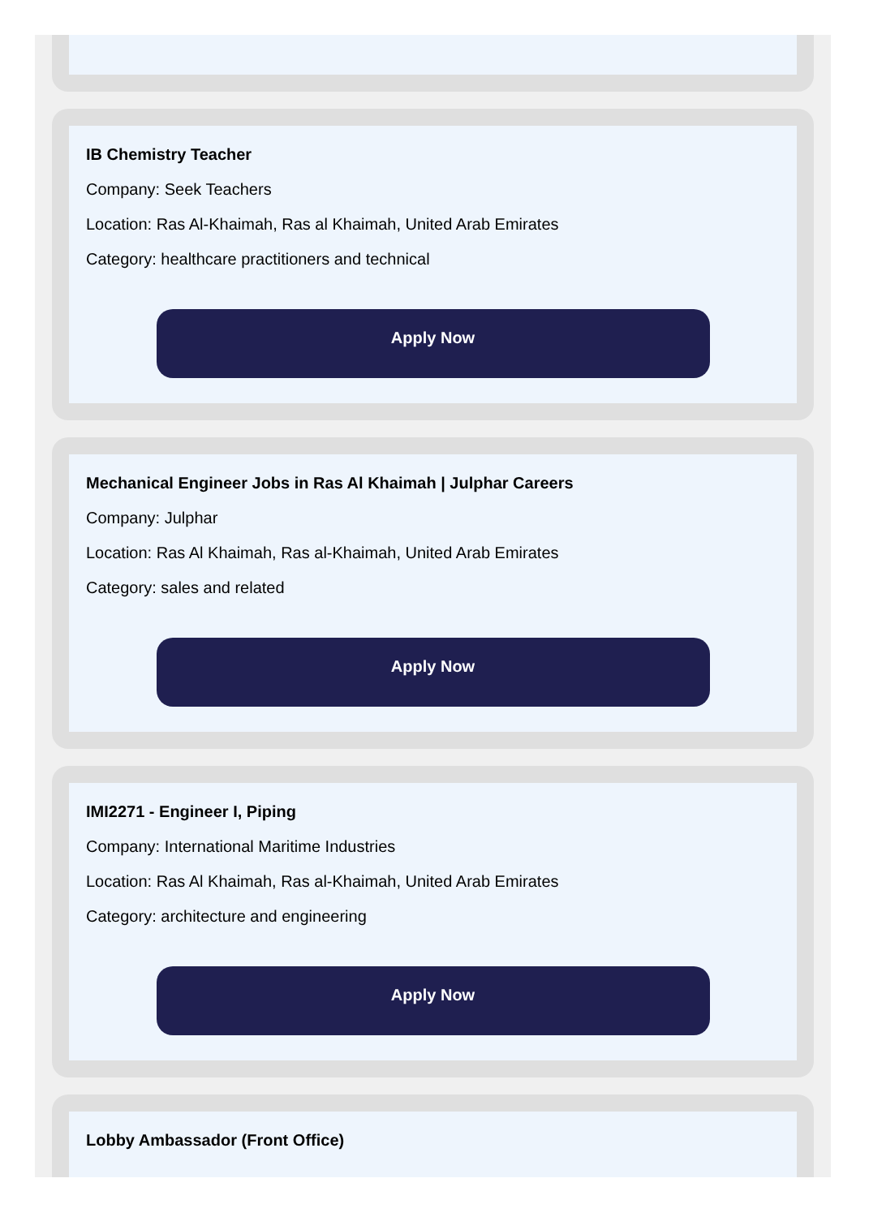IB Chemistry Teacher
Company: Seek Teachers
Location: Ras Al-Khaimah, Ras al Khaimah, United Arab Emirates
Category: healthcare practitioners and technical
Apply Now
Mechanical Engineer Jobs in Ras Al Khaimah | Julphar Careers
Company: Julphar
Location: Ras Al Khaimah, Ras al-Khaimah, United Arab Emirates
Category: sales and related
Apply Now
IMI2271 - Engineer I, Piping
Company: International Maritime Industries
Location: Ras Al Khaimah, Ras al-Khaimah, United Arab Emirates
Category: architecture and engineering
Apply Now
Lobby Ambassador (Front Office)